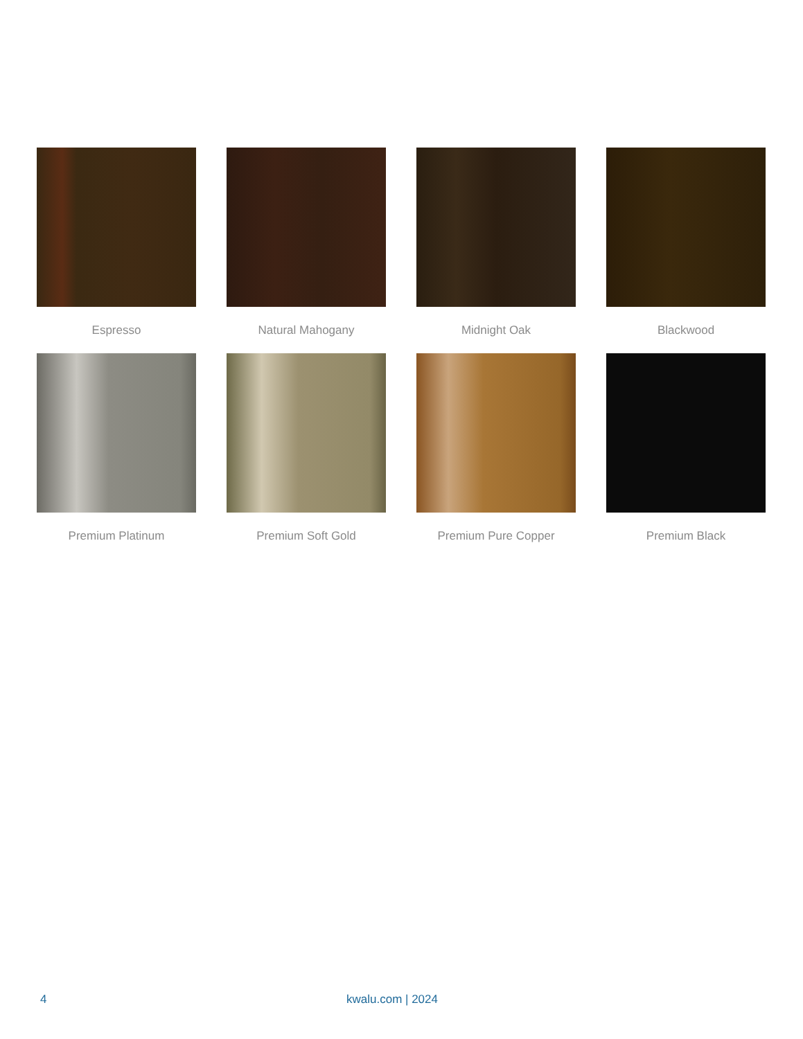Espresso
Natural Mahogany
Midnight Oak
Blackwood
Premium Platinum
Premium Soft Gold
Premium Pure Copper
Premium Black
4 kwalu.com | 2024